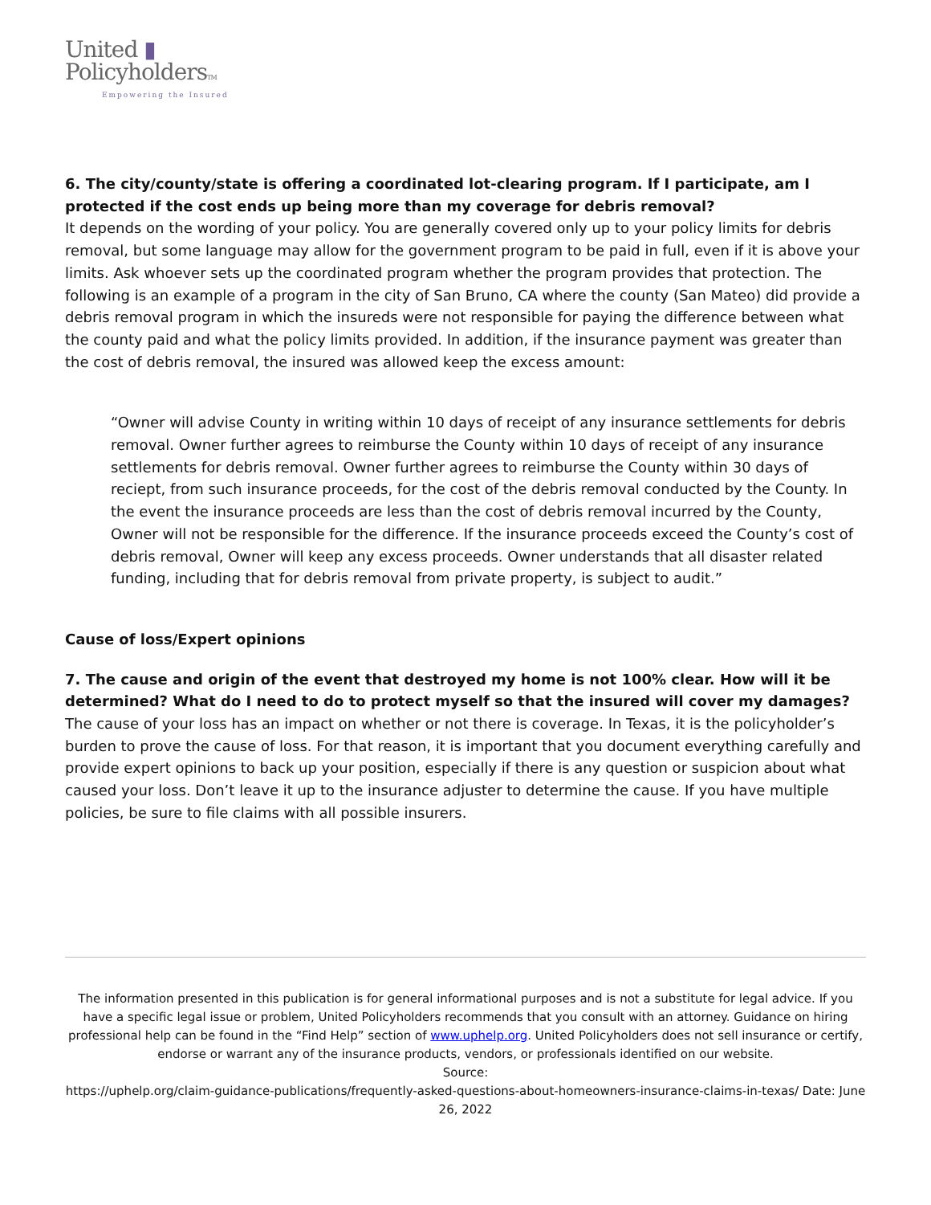United ▮
PolicyholdersTM
Empowering the Insured
6. The city/county/state is offering a coordinated lot-clearing program. If I participate, am I protected if the cost ends up being more than my coverage for debris removal?
It depends on the wording of your policy. You are generally covered only up to your policy limits for debris removal, but some language may allow for the government program to be paid in full, even if it is above your limits. Ask whoever sets up the coordinated program whether the program provides that protection. The following is an example of a program in the city of San Bruno, CA where the county (San Mateo) did provide a debris removal program in which the insureds were not responsible for paying the difference between what the county paid and what the policy limits provided. In addition, if the insurance payment was greater than the cost of debris removal, the insured was allowed keep the excess amount:
“Owner will advise County in writing within 10 days of receipt of any insurance settlements for debris removal. Owner further agrees to reimburse the County within 10 days of receipt of any insurance settlements for debris removal. Owner further agrees to reimburse the County within 30 days of reciept, from such insurance proceeds, for the cost of the debris removal conducted by the County. In the event the insurance proceeds are less than the cost of debris removal incurred by the County, Owner will not be responsible for the difference. If the insurance proceeds exceed the County’s cost of debris removal, Owner will keep any excess proceeds. Owner understands that all disaster related funding, including that for debris removal from private property, is subject to audit.”
Cause of loss/Expert opinions
7. The cause and origin of the event that destroyed my home is not 100% clear. How will it be determined? What do I need to do to protect myself so that the insured will cover my damages?
The cause of your loss has an impact on whether or not there is coverage. In Texas, it is the policyholder’s burden to prove the cause of loss. For that reason, it is important that you document everything carefully and provide expert opinions to back up your position, especially if there is any question or suspicion about what caused your loss. Don’t leave it up to the insurance adjuster to determine the cause. If you have multiple policies, be sure to file claims with all possible insurers.
The information presented in this publication is for general informational purposes and is not a substitute for legal advice. If you have a specific legal issue or problem, United Policyholders recommends that you consult with an attorney. Guidance on hiring professional help can be found in the “Find Help” section of www.uphelp.org. United Policyholders does not sell insurance or certify, endorse or warrant any of the insurance products, vendors, or professionals identified on our website.
Source:
https://uphelp.org/claim-guidance-publications/frequently-asked-questions-about-homeowners-insurance-claims-in-texas/ Date: June 26, 2022